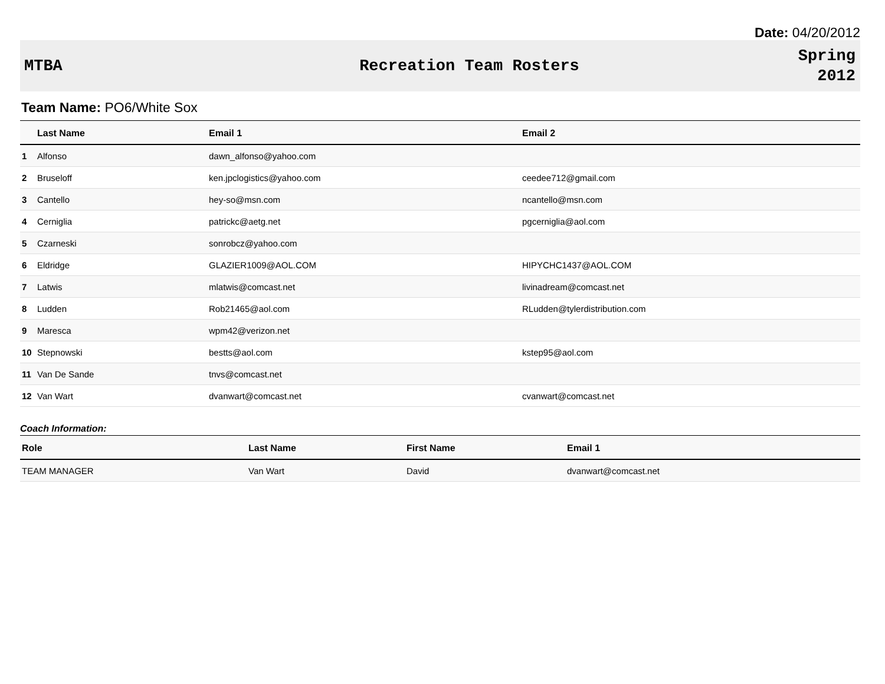Date: 04/20/2012
MTBA Recreation Team Rosters
Spring
2012
Team Name: PO6/White Sox
| | Last Name | Email 1 | Email 2 |
| --- | --- | --- | --- |
| 1 | Alfonso | dawn_alfonso@yahoo.com | |
| 2 | Bruseloff | ken.jpclogistics@yahoo.com | ceedee712@gmail.com |
| 3 | Cantello | hey-so@msn.com | ncantello@msn.com |
| 4 | Cerniglia | patrickc@aetg.net | pgcerniglia@aol.com |
| 5 | Czarneski | sonrobcz@yahoo.com | |
| 6 | Eldridge | GLAZIER1009@AOL.COM | HIPYCHC1437@AOL.COM |
| 7 | Latwis | mlatwis@comcast.net | livinadream@comcast.net |
| 8 | Ludden | Rob21465@aol.com | RLudden@tylerdistribution.com |
| 9 | Maresca | wpm42@verizon.net | |
| 10 | Stepnowski | bestts@aol.com | kstep95@aol.com |
| 11 | Van De Sande | tnvs@comcast.net | |
| 12 | Van Wart | dvanwart@comcast.net | cvanwart@comcast.net |
Coach Information:
| Role | Last Name | First Name | Email 1 |
| --- | --- | --- | --- |
| TEAM MANAGER | Van Wart | David | dvanwart@comcast.net |